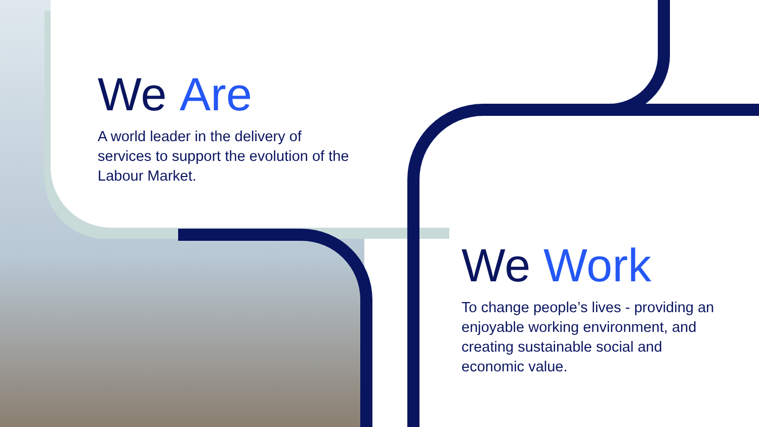We Are
A world leader in the delivery of services to support the evolution of the Labour Market.
We Work
To change people’s lives - providing an enjoyable working environment, and creating sustainable social and economic value.